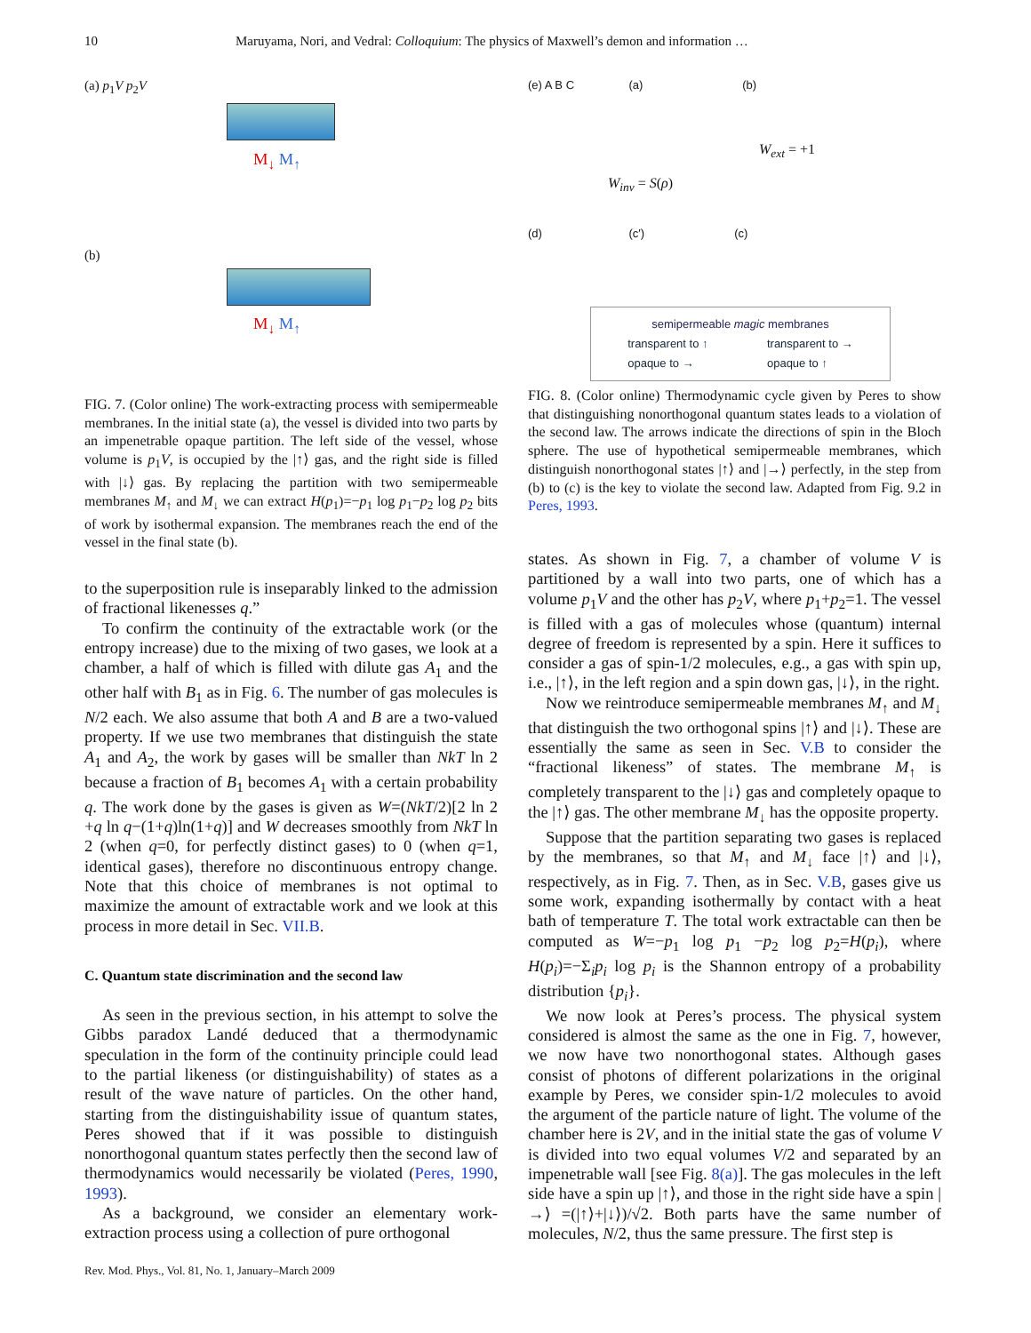10 Maruyama, Nori, and Vedral: Colloquium: The physics of Maxwell’s demon and information …
(a) p<sub>1</sub>V p<sub>2</sub>V
M<sub>↓</sub> M<sub>↑</sub>
(b)
M<sub>↓</sub> M<sub>↑</sub>
FIG. 7. (Color online) The work-extracting process with semipermeable membranes. In the initial state (a), the vessel is divided into two parts by an impenetrable opaque partition. The left side of the vessel, whose volume is p<sub>1</sub>V, is occupied by the |↑⟩ gas, and the right side is filled with |↓⟩ gas. By replacing the partition with two semipermeable membranes M<sub>↑</sub> and M<sub>↓</sub> we can extract H(p<sub>1</sub>)=−p<sub>1</sub> log p<sub>1</sub>−p<sub>2</sub> log p<sub>2</sub> bits of work by isothermal expansion. The membranes reach the end of the vessel in the final state (b).
to the superposition rule is inseparably linked to the admission of fractional likenesses q.”
To confirm the continuity of the extractable work (or the entropy increase) due to the mixing of two gases, we look at a chamber, a half of which is filled with dilute gas A<sub>1</sub> and the other half with B<sub>1</sub> as in Fig. 6. The number of gas molecules is N/2 each. We also assume that both A and B are a two-valued property. If we use two membranes that distinguish the state A<sub>1</sub> and A<sub>2</sub>, the work by gases will be smaller than NkT ln 2 because a fraction of B<sub>1</sub> becomes A<sub>1</sub> with a certain probability q. The work done by the gases is given as W=(NkT/2)[2 ln 2 +q ln q−(1+q)ln(1+q)] and W decreases smoothly from NkT ln 2 (when q=0, for perfectly distinct gases) to 0 (when q=1, identical gases), therefore no discontinuous entropy change. Note that this choice of membranes is not optimal to maximize the amount of extractable work and we look at this process in more detail in Sec. VII.B.
C. Quantum state discrimination and the second law
As seen in the previous section, in his attempt to solve the Gibbs paradox Landé deduced that a thermodynamic speculation in the form of the continuity principle could lead to the partial likeness (or distinguishability) of states as a result of the wave nature of particles. On the other hand, starting from the distinguishability issue of quantum states, Peres showed that if it was possible to distinguish nonorthogonal quantum states perfectly then the second law of thermodynamics would necessarily be violated (Peres, 1990, 1993).
As a background, we consider an elementary work-extraction process using a collection of pure orthogonal
Rev. Mod. Phys., Vol. 81, No. 1, January–March 2009
(e) A B C (a) (b)
W<sub>ext</sub> = +1
W<sub>inv</sub> = S(ρ)
(d) (c′) (c)
semipermeable magic membranes
transparent to ↑
opaque to → transparent to →
opaque to ↑
FIG. 8. (Color online) Thermodynamic cycle given by Peres to show that distinguishing nonorthogonal quantum states leads to a violation of the second law. The arrows indicate the directions of spin in the Bloch sphere. The use of hypothetical semipermeable membranes, which distinguish nonorthogonal states |↑⟩ and |→⟩ perfectly, in the step from (b) to (c) is the key to violate the second law. Adapted from Fig. 9.2 in Peres, 1993.
states. As shown in Fig. 7, a chamber of volume V is partitioned by a wall into two parts, one of which has a volume p<sub>1</sub>V and the other has p<sub>2</sub>V, where p<sub>1</sub>+p<sub>2</sub>=1. The vessel is filled with a gas of molecules whose (quantum) internal degree of freedom is represented by a spin. Here it suffices to consider a gas of spin-1/2 molecules, e.g., a gas with spin up, i.e., |↑⟩, in the left region and a spin down gas, |↓⟩, in the right.
Now we reintroduce semipermeable membranes M<sub>↑</sub> and M<sub>↓</sub> that distinguish the two orthogonal spins |↑⟩ and |↓⟩. These are essentially the same as seen in Sec. V.B to consider the “fractional likeness” of states. The membrane M<sub>↑</sub> is completely transparent to the |↓⟩ gas and completely opaque to the |↑⟩ gas. The other membrane M<sub>↓</sub> has the opposite property.
Suppose that the partition separating two gases is replaced by the membranes, so that M<sub>↑</sub> and M<sub>↓</sub> face |↑⟩ and |↓⟩, respectively, as in Fig. 7. Then, as in Sec. V.B, gases give us some work, expanding isothermally by contact with a heat bath of temperature T. The total work extractable can then be computed as W=−p<sub>1</sub> log p<sub>1</sub> −p<sub>2</sub> log p<sub>2</sub>=H(p<sub>i</sub>), where H(p<sub>i</sub>)=−Σ<sub>i</sub>p<sub>i</sub> log p<sub>i</sub> is the Shannon entropy of a probability distribution {p<sub>i</sub>}.
We now look at Peres’s process. The physical system considered is almost the same as the one in Fig. 7, however, we now have two nonorthogonal states. Although gases consist of photons of different polarizations in the original example by Peres, we consider spin-1/2 molecules to avoid the argument of the particle nature of light. The volume of the chamber here is 2V, and in the initial state the gas of volume V is divided into two equal volumes V/2 and separated by an impenetrable wall [see Fig. 8(a)]. The gas molecules in the left side have a spin up |↑⟩, and those in the right side have a spin |→⟩ =(|↑⟩+|↓⟩)/√2. Both parts have the same number of molecules, N/2, thus the same pressure. The first step is